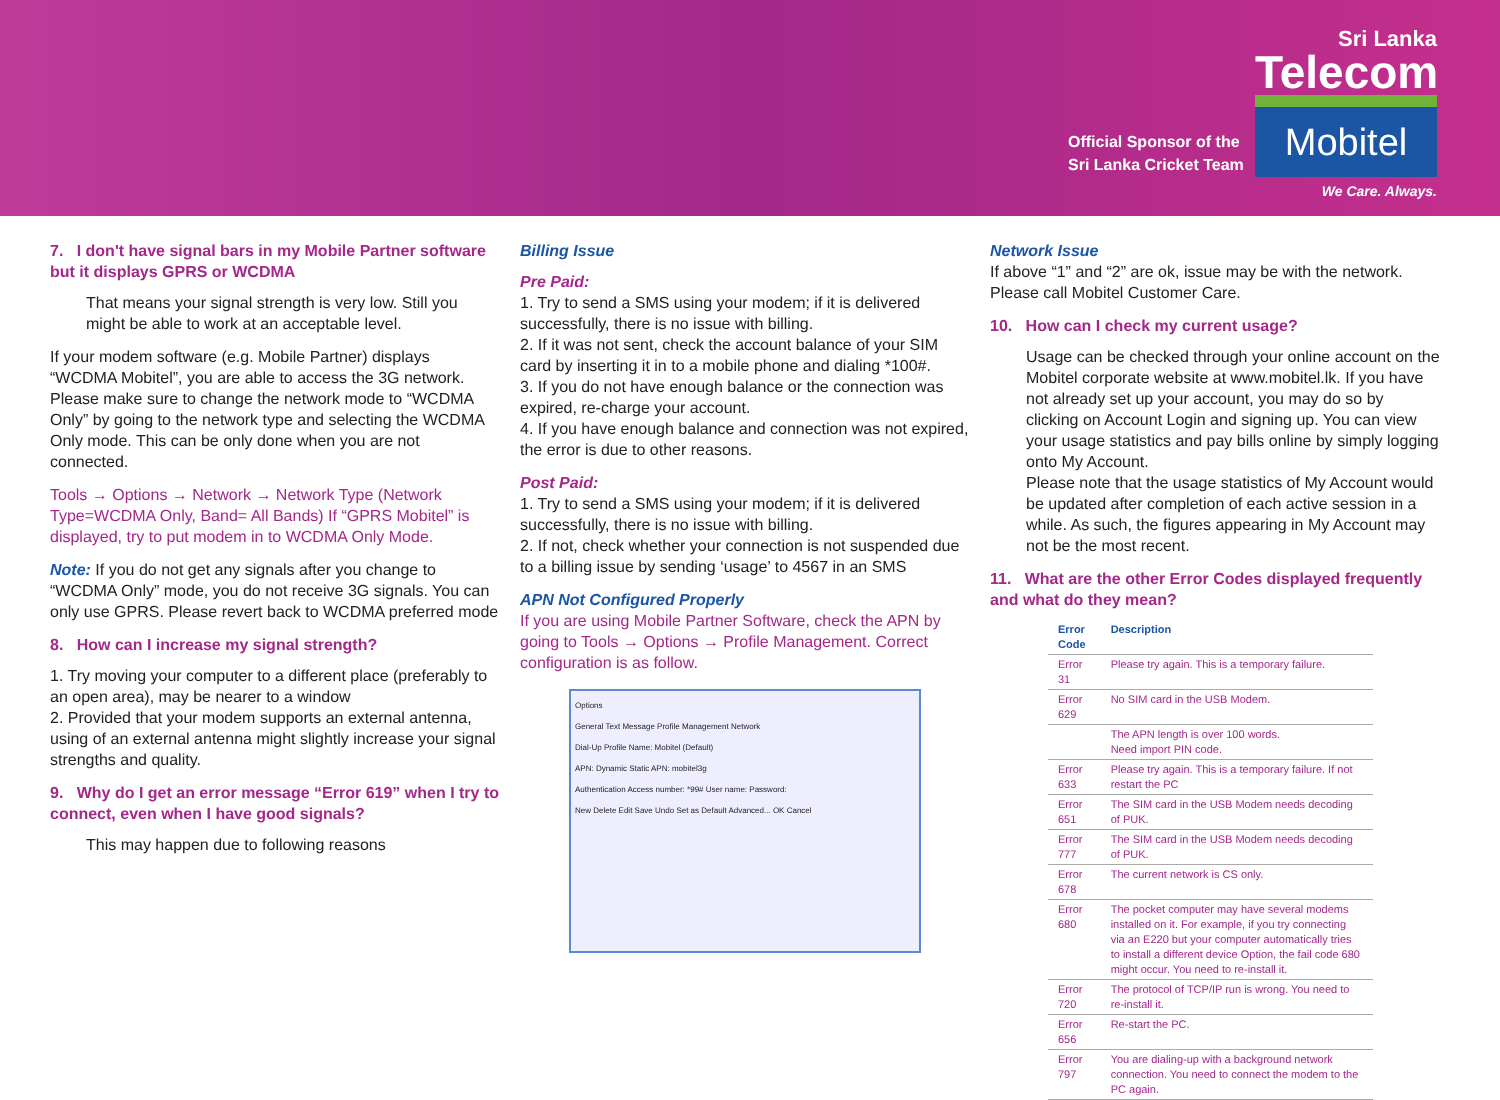Official Sponsor of the
Sri Lanka Cricket Team
Sri Lanka
Telecom
Mobitel
We Care. Always.
7. I don't have signal bars in my Mobile Partner software but it displays GPRS or WCDMA
That means your signal strength is very low. Still you might be able to work at an acceptable level.
If your modem software (e.g. Mobile Partner) displays “WCDMA Mobitel”, you are able to access the 3G network. Please make sure to change the network mode to “WCDMA Only” by going to the network type and selecting the WCDMA Only mode. This can be only done when you are not connected.
Tools → Options → Network → Network Type (Network Type=WCDMA Only, Band= All Bands) If “GPRS Mobitel” is displayed, try to put modem in to WCDMA Only Mode.
Note: If you do not get any signals after you change to “WCDMA Only” mode, you do not receive 3G signals. You can only use GPRS. Please revert back to WCDMA preferred mode
8. How can I increase my signal strength?
1. Try moving your computer to a different place (preferably to an open area), may be nearer to a window
2. Provided that your modem supports an external antenna, using of an external antenna might slightly increase your signal strengths and quality.
9. Why do I get an error message “Error 619” when I try to connect, even when I have good signals?
This may happen due to following reasons
Billing Issue
Pre Paid:
1. Try to send a SMS using your modem; if it is delivered successfully, there is no issue with billing.
2. If it was not sent, check the account balance of your SIM card by inserting it in to a mobile phone and dialing *100#.
3. If you do not have enough balance or the connection was expired, re-charge your account.
4. If you have enough balance and connection was not expired, the error is due to other reasons.
Post Paid:
1. Try to send a SMS using your modem; if it is delivered successfully, there is no issue with billing.
2. If not, check whether your connection is not suspended due to a billing issue by sending ‘usage’ to 4567 in an SMS
APN Not Configured Properly
If you are using Mobile Partner Software, check the APN by going to Tools → Options → Profile Management. Correct configuration is as follow.
Options
General Text Message Profile Management Network
Dial-Up Profile Name: Mobitel (Default)
APN: Dynamic Static APN: mobitel3g
Authentication Access number: *99# User name: Password:
New Delete Edit Save Undo Set as Default Advanced... OK Cancel
Network Issue
If above “1” and “2” are ok, issue may be with the network. Please call Mobitel Customer Care.
10. How can I check my current usage?
Usage can be checked through your online account on the Mobitel corporate website at www.mobitel.lk. If you have not already set up your account, you may do so by clicking on Account Login and signing up. You can view your usage statistics and pay bills online by simply logging onto My Account.
Please note that the usage statistics of My Account would be updated after completion of each active session in a while. As such, the figures appearing in My Account may not be the most recent.
11. What are the other Error Codes displayed frequently and what do they mean?
| Error Code | Description |
| --- | --- |
| Error 31 | Please try again. This is a temporary failure. |
| Error 629 | No SIM card in the USB Modem. |
| | The APN length is over 100 words. Need import PIN code. |
| Error 633 | Please try again. This is a temporary failure. If not restart the PC |
| Error 651 | The SIM card in the USB Modem needs decoding of PUK. |
| Error 777 | The SIM card in the USB Modem needs decoding of PUK. |
| Error 678 | The current network is CS only. |
| Error 680 | The pocket computer may have several modems installed on it. For example, if you try connecting via an E220 but your computer automatically tries to install a different device Option, the fail code 680 might occur. You need to re-install it. |
| Error 720 | The protocol of TCP/IP run is wrong. You need to re-install it. |
| Error 656 | Re-start the PC. |
| Error 797 | You are dialing-up with a background network connection. You need to connect the modem to the PC again. |